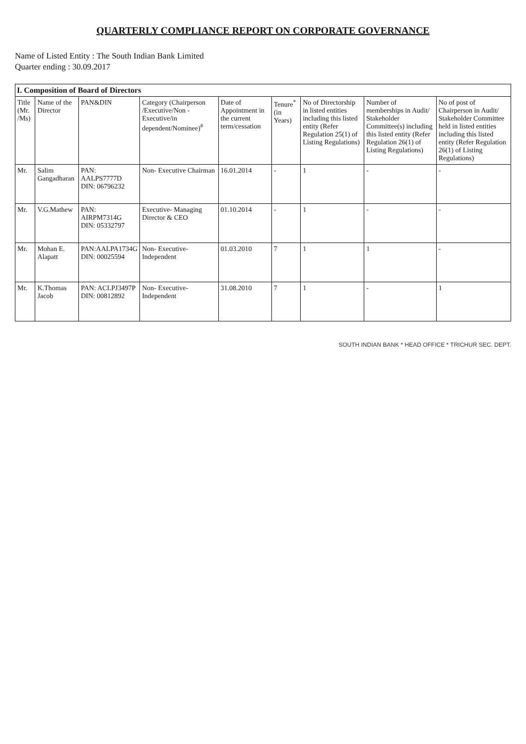QUARTERLY COMPLIANCE REPORT ON CORPORATE GOVERNANCE
Name of Listed Entity : The South Indian Bank Limited
Quarter ending : 30.09.2017
I. Composition of Board of Directors
| Title (Mr. /Ms) | Name of the Director | PAN&DIN | Category (Chairperson /Executive/Non -Executive/in dependent/Nominee)<sup>#</sup> | Date of Appointment in the current term/cessation | Tenure<sup>*</sup> (in Years) | No of Directorship in listed entities including this listed entity (Refer Regulation 25(1) of Listing Regulations) | Number of memberships in Audit/ Stakeholder Committee(s) including this listed entity (Refer Regulation 26(1) of Listing Regulations) | No of post of Chairperson in Audit/ Stakeholder Committee held in listed entities including this listed entity (Refer Regulation 26(1) of Listing Regulations) |
| --- | --- | --- | --- | --- | --- | --- | --- | --- |
| Mr. | Salim Gangadharan | PAN: AALPS7777D DIN: 06796232 | Non- Executive Chairman | 16.01.2014 | - | 1 | - | - |
| Mr. | V.G.Mathew | PAN: AIRPM7314G DIN: 05332797 | Executive- Managing Director & CEO | 01.10.2014 | - | 1 | - | - |
| Mr. | Mohan E. Alapatt | PAN:AALPA1734G DIN: 00025594 | Non- Executive- Independent | 01.03.2010 | 7 | 1 | 1 | - |
| Mr. | K.Thomas Jacob | PAN: ACLPJ3497P DIN: 00812892 | Non- Executive- Independent | 31.08.2010 | 7 | 1 | - | 1 |
SOUTH INDIAN BANK * HEAD OFFICE * TRICHUR SEC. DEPT.